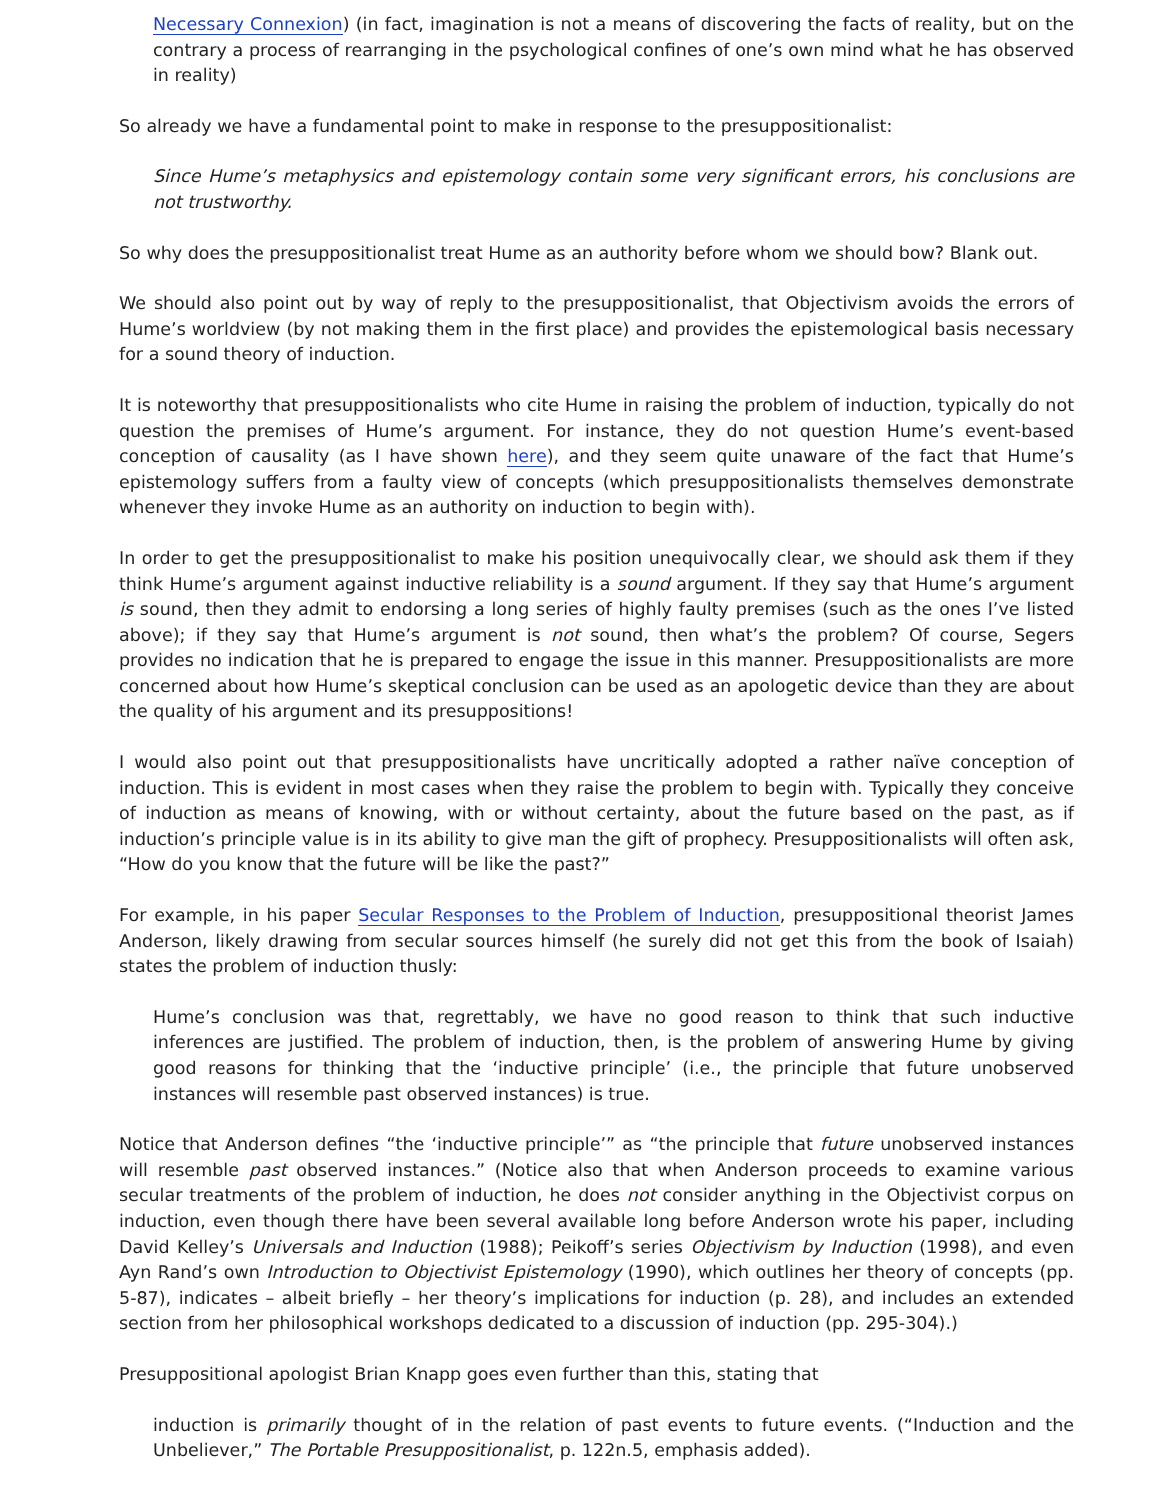Necessary Connexion) (in fact, imagination is not a means of discovering the facts of reality, but on the contrary a process of rearranging in the psychological confines of one’s own mind what he has observed in reality)
So already we have a fundamental point to make in response to the presuppositionalist:
Since Hume’s metaphysics and epistemology contain some very significant errors, his conclusions are not trustworthy.
So why does the presuppositionalist treat Hume as an authority before whom we should bow? Blank out.
We should also point out by way of reply to the presuppositionalist, that Objectivism avoids the errors of Hume’s worldview (by not making them in the first place) and provides the epistemological basis necessary for a sound theory of induction.
It is noteworthy that presuppositionalists who cite Hume in raising the problem of induction, typically do not question the premises of Hume’s argument. For instance, they do not question Hume’s event-based conception of causality (as I have shown here), and they seem quite unaware of the fact that Hume’s epistemology suffers from a faulty view of concepts (which presuppositionalists themselves demonstrate whenever they invoke Hume as an authority on induction to begin with).
In order to get the presuppositionalist to make his position unequivocally clear, we should ask them if they think Hume’s argument against inductive reliability is a sound argument. If they say that Hume’s argument is sound, then they admit to endorsing a long series of highly faulty premises (such as the ones I’ve listed above); if they say that Hume’s argument is not sound, then what’s the problem? Of course, Segers provides no indication that he is prepared to engage the issue in this manner. Presuppositionalists are more concerned about how Hume’s skeptical conclusion can be used as an apologetic device than they are about the quality of his argument and its presuppositions!
I would also point out that presuppositionalists have uncritically adopted a rather naïve conception of induction. This is evident in most cases when they raise the problem to begin with. Typically they conceive of induction as means of knowing, with or without certainty, about the future based on the past, as if induction’s principle value is in its ability to give man the gift of prophecy. Presuppositionalists will often ask, “How do you know that the future will be like the past?”
For example, in his paper Secular Responses to the Problem of Induction, presuppositional theorist James Anderson, likely drawing from secular sources himself (he surely did not get this from the book of Isaiah) states the problem of induction thusly:
Hume’s conclusion was that, regrettably, we have no good reason to think that such inductive inferences are justified. The problem of induction, then, is the problem of answering Hume by giving good reasons for thinking that the ‘inductive principle’ (i.e., the principle that future unobserved instances will resemble past observed instances) is true.
Notice that Anderson defines “the ‘inductive principle’” as “the principle that future unobserved instances will resemble past observed instances.” (Notice also that when Anderson proceeds to examine various secular treatments of the problem of induction, he does not consider anything in the Objectivist corpus on induction, even though there have been several available long before Anderson wrote his paper, including David Kelley’s Universals and Induction (1988); Peikoff’s series Objectivism by Induction (1998), and even Ayn Rand’s own Introduction to Objectivist Epistemology (1990), which outlines her theory of concepts (pp. 5-87), indicates – albeit briefly – her theory’s implications for induction (p. 28), and includes an extended section from her philosophical workshops dedicated to a discussion of induction (pp. 295-304).)
Presuppositional apologist Brian Knapp goes even further than this, stating that
induction is primarily thought of in the relation of past events to future events. (“Induction and the Unbeliever,” The Portable Presuppositionalist, p. 122n.5, emphasis added).